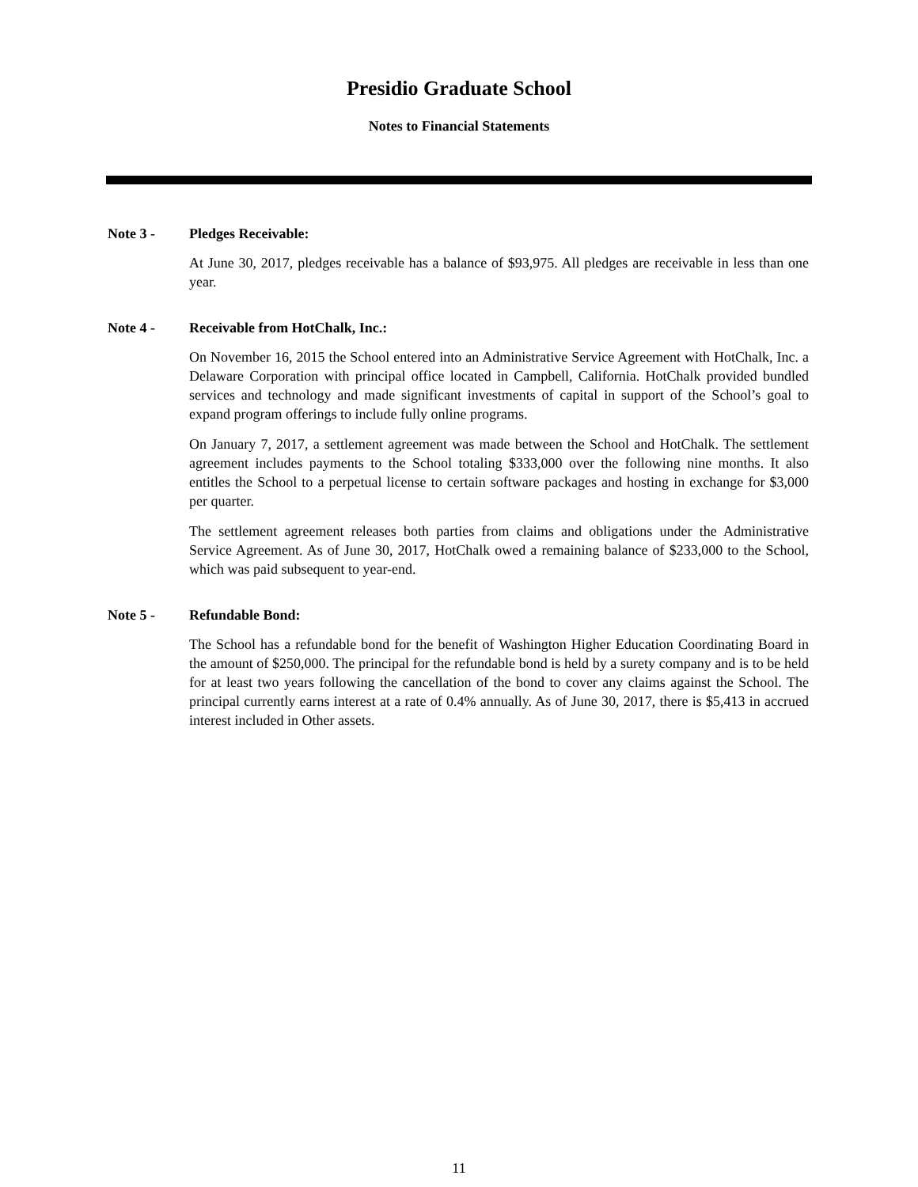Presidio Graduate School
Notes to Financial Statements
Note 3 - Pledges Receivable:
At June 30, 2017, pledges receivable has a balance of $93,975. All pledges are receivable in less than one year.
Note 4 - Receivable from HotChalk, Inc.:
On November 16, 2015 the School entered into an Administrative Service Agreement with HotChalk, Inc. a Delaware Corporation with principal office located in Campbell, California. HotChalk provided bundled services and technology and made significant investments of capital in support of the School’s goal to expand program offerings to include fully online programs.
On January 7, 2017, a settlement agreement was made between the School and HotChalk. The settlement agreement includes payments to the School totaling $333,000 over the following nine months. It also entitles the School to a perpetual license to certain software packages and hosting in exchange for $3,000 per quarter.
The settlement agreement releases both parties from claims and obligations under the Administrative Service Agreement. As of June 30, 2017, HotChalk owed a remaining balance of $233,000 to the School, which was paid subsequent to year-end.
Note 5 - Refundable Bond:
The School has a refundable bond for the benefit of Washington Higher Education Coordinating Board in the amount of $250,000. The principal for the refundable bond is held by a surety company and is to be held for at least two years following the cancellation of the bond to cover any claims against the School. The principal currently earns interest at a rate of 0.4% annually. As of June 30, 2017, there is $5,413 in accrued interest included in Other assets.
11